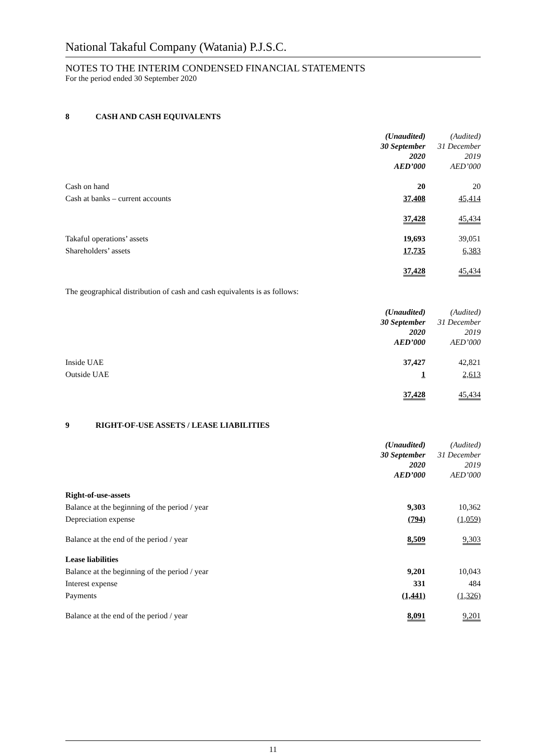National Takaful Company (Watania) P.J.S.C.
NOTES TO THE INTERIM CONDENSED FINANCIAL STATEMENTS
For the period ended 30 September 2020
8 CASH AND CASH EQUIVALENTS
| | (Unaudited) 30 September 2020 AED’000 | (Audited) 31 December 2019 AED’000 |
| --- | --- | --- |
| Cash on hand | 20 | 20 |
| Cash at banks – current accounts | 37,408 | 45,414 |
| | 37,428 | 45,434 |
| Takaful operations’ assets | 19,693 | 39,051 |
| Shareholders’ assets | 17,735 | 6,383 |
| | 37,428 | 45,434 |
The geographical distribution of cash and cash equivalents is as follows:
| | (Unaudited) 30 September 2020 AED’000 | (Audited) 31 December 2019 AED’000 |
| --- | --- | --- |
| Inside UAE | 37,427 | 42,821 |
| Outside UAE | 1 | 2,613 |
| | 37,428 | 45,434 |
9 RIGHT-OF-USE ASSETS / LEASE LIABILITIES
| | (Unaudited) 30 September 2020 AED’000 | (Audited) 31 December 2019 AED’000 |
| --- | --- | --- |
| Right-of-use-assets | | |
| Balance at the beginning of the period / year | 9,303 | 10,362 |
| Depreciation expense | (794) | (1,059) |
| Balance at the end of the period / year | 8,509 | 9,303 |
| Lease liabilities | | |
| Balance at the beginning of the period / year | 9,201 | 10,043 |
| Interest expense | 331 | 484 |
| Payments | (1,441) | (1,326) |
| Balance at the end of the period / year | 8,091 | 9,201 |
11